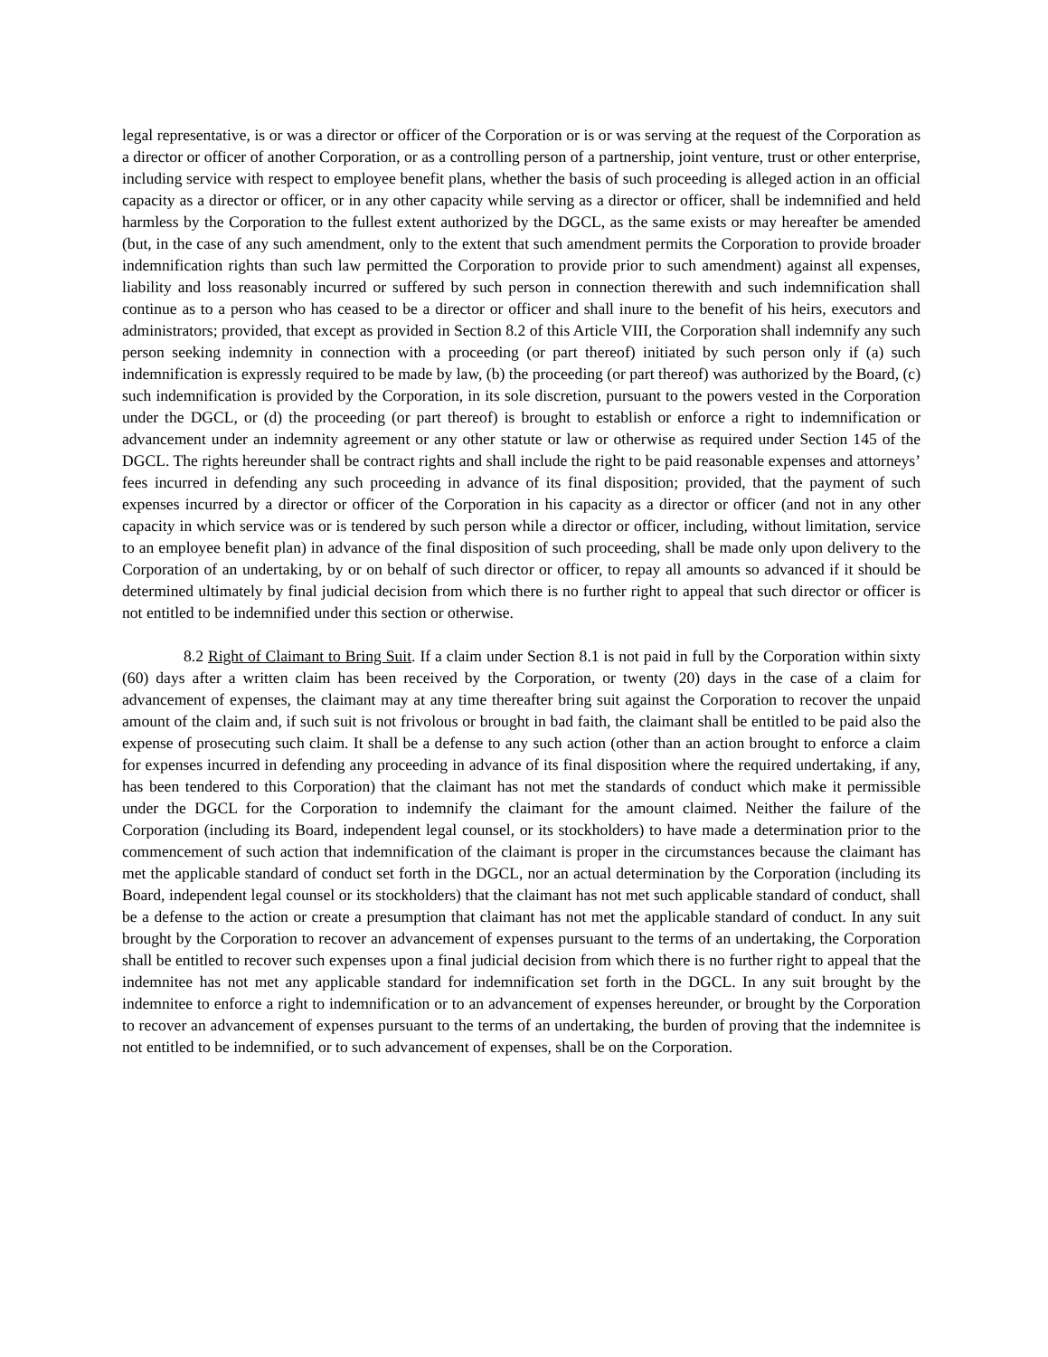legal representative, is or was a director or officer of the Corporation or is or was serving at the request of the Corporation as a director or officer of another Corporation, or as a controlling person of a partnership, joint venture, trust or other enterprise, including service with respect to employee benefit plans, whether the basis of such proceeding is alleged action in an official capacity as a director or officer, or in any other capacity while serving as a director or officer, shall be indemnified and held harmless by the Corporation to the fullest extent authorized by the DGCL, as the same exists or may hereafter be amended (but, in the case of any such amendment, only to the extent that such amendment permits the Corporation to provide broader indemnification rights than such law permitted the Corporation to provide prior to such amendment) against all expenses, liability and loss reasonably incurred or suffered by such person in connection therewith and such indemnification shall continue as to a person who has ceased to be a director or officer and shall inure to the benefit of his heirs, executors and administrators; provided, that except as provided in Section 8.2 of this Article VIII, the Corporation shall indemnify any such person seeking indemnity in connection with a proceeding (or part thereof) initiated by such person only if (a) such indemnification is expressly required to be made by law, (b) the proceeding (or part thereof) was authorized by the Board, (c) such indemnification is provided by the Corporation, in its sole discretion, pursuant to the powers vested in the Corporation under the DGCL, or (d) the proceeding (or part thereof) is brought to establish or enforce a right to indemnification or advancement under an indemnity agreement or any other statute or law or otherwise as required under Section 145 of the DGCL. The rights hereunder shall be contract rights and shall include the right to be paid reasonable expenses and attorneys’ fees incurred in defending any such proceeding in advance of its final disposition; provided, that the payment of such expenses incurred by a director or officer of the Corporation in his capacity as a director or officer (and not in any other capacity in which service was or is tendered by such person while a director or officer, including, without limitation, service to an employee benefit plan) in advance of the final disposition of such proceeding, shall be made only upon delivery to the Corporation of an undertaking, by or on behalf of such director or officer, to repay all amounts so advanced if it should be determined ultimately by final judicial decision from which there is no further right to appeal that such director or officer is not entitled to be indemnified under this section or otherwise.
8.2 Right of Claimant to Bring Suit. If a claim under Section 8.1 is not paid in full by the Corporation within sixty (60) days after a written claim has been received by the Corporation, or twenty (20) days in the case of a claim for advancement of expenses, the claimant may at any time thereafter bring suit against the Corporation to recover the unpaid amount of the claim and, if such suit is not frivolous or brought in bad faith, the claimant shall be entitled to be paid also the expense of prosecuting such claim. It shall be a defense to any such action (other than an action brought to enforce a claim for expenses incurred in defending any proceeding in advance of its final disposition where the required undertaking, if any, has been tendered to this Corporation) that the claimant has not met the standards of conduct which make it permissible under the DGCL for the Corporation to indemnify the claimant for the amount claimed. Neither the failure of the Corporation (including its Board, independent legal counsel, or its stockholders) to have made a determination prior to the commencement of such action that indemnification of the claimant is proper in the circumstances because the claimant has met the applicable standard of conduct set forth in the DGCL, nor an actual determination by the Corporation (including its Board, independent legal counsel or its stockholders) that the claimant has not met such applicable standard of conduct, shall be a defense to the action or create a presumption that claimant has not met the applicable standard of conduct. In any suit brought by the Corporation to recover an advancement of expenses pursuant to the terms of an undertaking, the Corporation shall be entitled to recover such expenses upon a final judicial decision from which there is no further right to appeal that the indemnitee has not met any applicable standard for indemnification set forth in the DGCL. In any suit brought by the indemnitee to enforce a right to indemnification or to an advancement of expenses hereunder, or brought by the Corporation to recover an advancement of expenses pursuant to the terms of an undertaking, the burden of proving that the indemnitee is not entitled to be indemnified, or to such advancement of expenses, shall be on the Corporation.